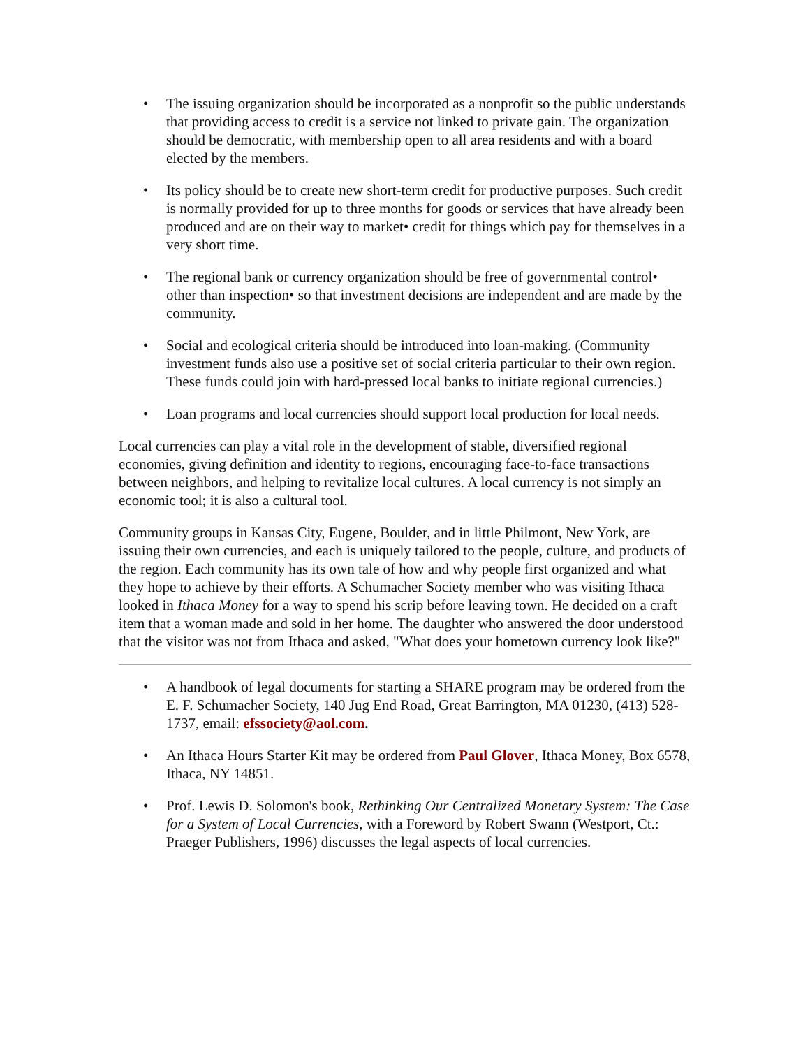• The issuing organization should be incorporated as a nonprofit so the public understands that providing access to credit is a service not linked to private gain. The organization should be democratic, with membership open to all area residents and with a board elected by the members.
• Its policy should be to create new short-term credit for productive purposes. Such credit is normally provided for up to three months for goods or services that have already been produced and are on their way to market• credit for things which pay for themselves in a very short time.
• The regional bank or currency organization should be free of governmental control• other than inspection• so that investment decisions are independent and are made by the community.
• Social and ecological criteria should be introduced into loan-making. (Community investment funds also use a positive set of social criteria particular to their own region. These funds could join with hard-pressed local banks to initiate regional currencies.)
• Loan programs and local currencies should support local production for local needs.
Local currencies can play a vital role in the development of stable, diversified regional economies, giving definition and identity to regions, encouraging face-to-face transactions between neighbors, and helping to revitalize local cultures. A local currency is not simply an economic tool; it is also a cultural tool.
Community groups in Kansas City, Eugene, Boulder, and in little Philmont, New York, are issuing their own currencies, and each is uniquely tailored to the people, culture, and products of the region. Each community has its own tale of how and why people first organized and what they hope to achieve by their efforts. A Schumacher Society member who was visiting Ithaca looked in Ithaca Money for a way to spend his scrip before leaving town. He decided on a craft item that a woman made and sold in her home. The daughter who answered the door understood that the visitor was not from Ithaca and asked, "What does your hometown currency look like?"
• A handbook of legal documents for starting a SHARE program may be ordered from the E. F. Schumacher Society, 140 Jug End Road, Great Barrington, MA 01230, (413) 528-1737, email: efssociety@aol.com.
• An Ithaca Hours Starter Kit may be ordered from Paul Glover, Ithaca Money, Box 6578, Ithaca, NY 14851.
• Prof. Lewis D. Solomon's book, Rethinking Our Centralized Monetary System: The Case for a System of Local Currencies, with a Foreword by Robert Swann (Westport, Ct.: Praeger Publishers, 1996) discusses the legal aspects of local currencies.